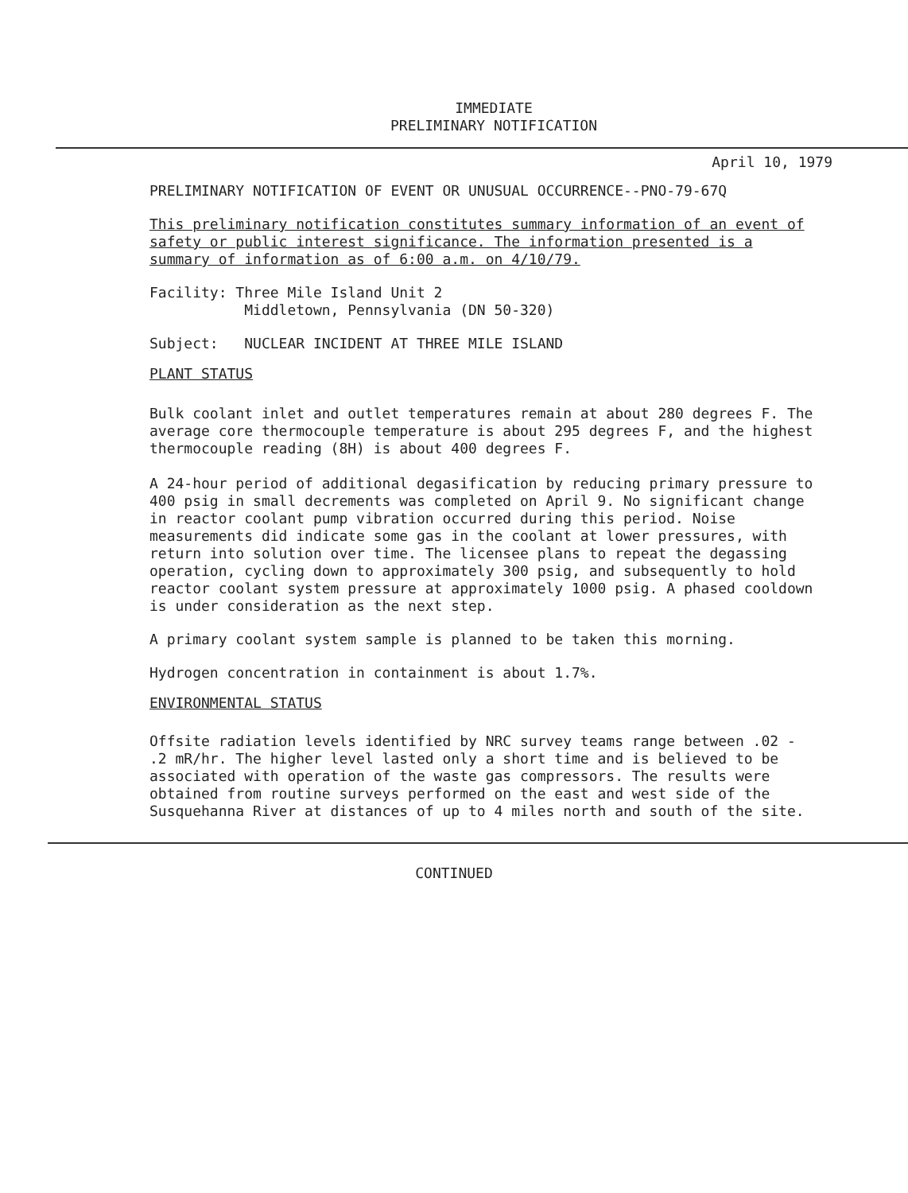IMMEDIATE
PRELIMINARY NOTIFICATION
April 10, 1979
PRELIMINARY NOTIFICATION OF EVENT OR UNUSUAL OCCURRENCE--PNO-79-67Q
This preliminary notification constitutes summary information of an event of safety or public interest significance. The information presented is a summary of information as of 6:00 a.m. on 4/10/79.
Facility: Three Mile Island Unit 2
Middletown, Pennsylvania (DN 50-320)
Subject: NUCLEAR INCIDENT AT THREE MILE ISLAND
PLANT STATUS
Bulk coolant inlet and outlet temperatures remain at about 280 degrees F. The average core thermocouple temperature is about 295 degrees F, and the highest thermocouple reading (8H) is about 400 degrees F.
A 24-hour period of additional degasification by reducing primary pressure to 400 psig in small decrements was completed on April 9. No significant change in reactor coolant pump vibration occurred during this period. Noise measurements did indicate some gas in the coolant at lower pressures, with return into solution over time. The licensee plans to repeat the degassing operation, cycling down to approximately 300 psig, and subsequently to hold reactor coolant system pressure at approximately 1000 psig. A phased cooldown is under consideration as the next step.
A primary coolant system sample is planned to be taken this morning.
Hydrogen concentration in containment is about 1.7%.
ENVIRONMENTAL STATUS
Offsite radiation levels identified by NRC survey teams range between .02 - .2 mR/hr. The higher level lasted only a short time and is believed to be associated with operation of the waste gas compressors. The results were obtained from routine surveys performed on the east and west side of the Susquehanna River at distances of up to 4 miles north and south of the site.
CONTINUED